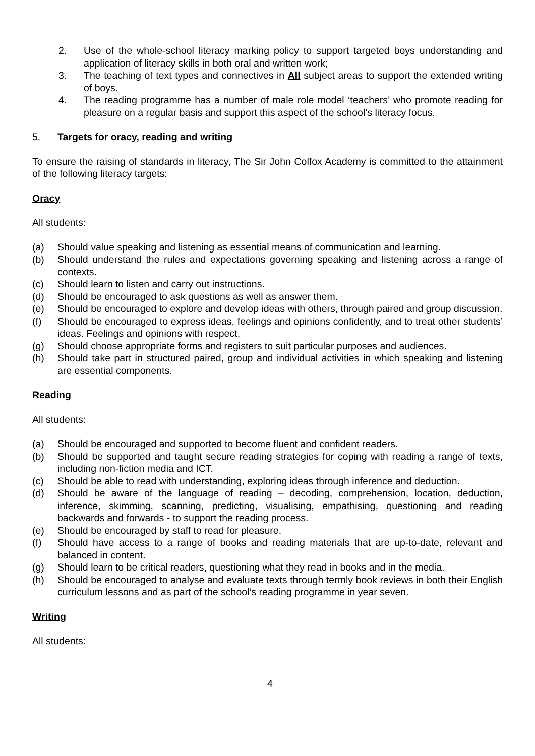2. Use of the whole-school literacy marking policy to support targeted boys understanding and application of literacy skills in both oral and written work;
3. The teaching of text types and connectives in All subject areas to support the extended writing of boys.
4. The reading programme has a number of male role model ‘teachers’ who promote reading for pleasure on a regular basis and support this aspect of the school’s literacy focus.
5. Targets for oracy, reading and writing
To ensure the raising of standards in literacy, The Sir John Colfox Academy is committed to the attainment of the following literacy targets:
Oracy
All students:
(a) Should value speaking and listening as essential means of communication and learning.
(b) Should understand the rules and expectations governing speaking and listening across a range of contexts.
(c) Should learn to listen and carry out instructions.
(d) Should be encouraged to ask questions as well as answer them.
(e) Should be encouraged to explore and develop ideas with others, through paired and group discussion.
(f) Should be encouraged to express ideas, feelings and opinions confidently, and to treat other students’ ideas. Feelings and opinions with respect.
(g) Should choose appropriate forms and registers to suit particular purposes and audiences.
(h) Should take part in structured paired, group and individual activities in which speaking and listening are essential components.
Reading
All students:
(a) Should be encouraged and supported to become fluent and confident readers.
(b) Should be supported and taught secure reading strategies for coping with reading a range of texts, including non-fiction media and ICT.
(c) Should be able to read with understanding, exploring ideas through inference and deduction.
(d) Should be aware of the language of reading – decoding, comprehension, location, deduction, inference, skimming, scanning, predicting, visualising, empathising, questioning and reading backwards and forwards - to support the reading process.
(e) Should be encouraged by staff to read for pleasure.
(f) Should have access to a range of books and reading materials that are up-to-date, relevant and balanced in content.
(g) Should learn to be critical readers, questioning what they read in books and in the media.
(h) Should be encouraged to analyse and evaluate texts through termly book reviews in both their English curriculum lessons and as part of the school’s reading programme in year seven.
Writing
All students:
4